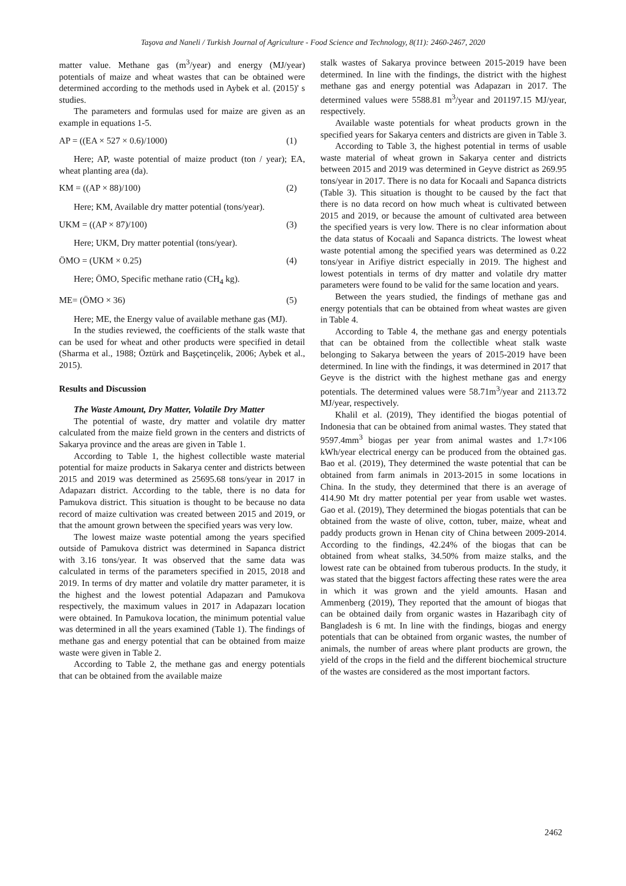Taşova and Naneli / Turkish Journal of Agriculture - Food Science and Technology, 8(11): 2460-2467, 2020
matter value. Methane gas (m<sup>3</sup>/year) and energy (MJ/year) potentials of maize and wheat wastes that can be obtained were determined according to the methods used in Aybek et al. (2015)' s studies.
The parameters and formulas used for maize are given as an example in equations 1-5.
AP = ((EA × 527 × 0.6)/1000) (1)
Here; AP, waste potential of maize product (ton / year); EA, wheat planting area (da).
KM = ((AP × 88)/100) (2)
Here; KM, Available dry matter potential (tons/year).
UKM = ((AP × 87)/100) (3)
Here; UKM, Dry matter potential (tons/year).
ÖMO = (UKM × 0.25) (4)
Here; ÖMO, Specific methane ratio (CH<sub>4</sub> kg).
ME= (ÖMO × 36) (5)
Here; ME, the Energy value of available methane gas (MJ).
In the studies reviewed, the coefficients of the stalk waste that can be used for wheat and other products were specified in detail (Sharma et al., 1988; Öztürk and Başçetinçelik, 2006; Aybek et al., 2015).
Results and Discussion
The Waste Amount, Dry Matter, Volatile Dry Matter
The potential of waste, dry matter and volatile dry matter calculated from the maize field grown in the centers and districts of Sakarya province and the areas are given in Table 1.
According to Table 1, the highest collectible waste material potential for maize products in Sakarya center and districts between 2015 and 2019 was determined as 25695.68 tons/year in 2017 in Adapazarı district. According to the table, there is no data for Pamukova district. This situation is thought to be because no data record of maize cultivation was created between 2015 and 2019, or that the amount grown between the specified years was very low.
The lowest maize waste potential among the years specified outside of Pamukova district was determined in Sapanca district with 3.16 tons/year. It was observed that the same data was calculated in terms of the parameters specified in 2015, 2018 and 2019. In terms of dry matter and volatile dry matter parameter, it is the highest and the lowest potential Adapazarı and Pamukova respectively, the maximum values in 2017 in Adapazarı location were obtained. In Pamukova location, the minimum potential value was determined in all the years examined (Table 1). The findings of methane gas and energy potential that can be obtained from maize waste were given in Table 2.
According to Table 2, the methane gas and energy potentials that can be obtained from the available maize
stalk wastes of Sakarya province between 2015-2019 have been determined. In line with the findings, the district with the highest methane gas and energy potential was Adapazarı in 2017. The determined values were 5588.81 m<sup>3</sup>/year and 201197.15 MJ/year, respectively.
Available waste potentials for wheat products grown in the specified years for Sakarya centers and districts are given in Table 3.
According to Table 3, the highest potential in terms of usable waste material of wheat grown in Sakarya center and districts between 2015 and 2019 was determined in Geyve district as 269.95 tons/year in 2017. There is no data for Kocaali and Sapanca districts (Table 3). This situation is thought to be caused by the fact that there is no data record on how much wheat is cultivated between 2015 and 2019, or because the amount of cultivated area between the specified years is very low. There is no clear information about the data status of Kocaali and Sapanca districts. The lowest wheat waste potential among the specified years was determined as 0.22 tons/year in Arifiye district especially in 2019. The highest and lowest potentials in terms of dry matter and volatile dry matter parameters were found to be valid for the same location and years.
Between the years studied, the findings of methane gas and energy potentials that can be obtained from wheat wastes are given in Table 4.
According to Table 4, the methane gas and energy potentials that can be obtained from the collectible wheat stalk waste belonging to Sakarya between the years of 2015-2019 have been determined. In line with the findings, it was determined in 2017 that Geyve is the district with the highest methane gas and energy potentials. The determined values were 58.71m<sup>3</sup>/year and 2113.72 MJ/year, respectively.
Khalil et al. (2019), They identified the biogas potential of Indonesia that can be obtained from animal wastes. They stated that 9597.4mm<sup>3</sup> biogas per year from animal wastes and 1.7×106 kWh/year electrical energy can be produced from the obtained gas. Bao et al. (2019), They determined the waste potential that can be obtained from farm animals in 2013-2015 in some locations in China. In the study, they determined that there is an average of 414.90 Mt dry matter potential per year from usable wet wastes. Gao et al. (2019), They determined the biogas potentials that can be obtained from the waste of olive, cotton, tuber, maize, wheat and paddy products grown in Henan city of China between 2009-2014. According to the findings, 42.24% of the biogas that can be obtained from wheat stalks, 34.50% from maize stalks, and the lowest rate can be obtained from tuberous products. In the study, it was stated that the biggest factors affecting these rates were the area in which it was grown and the yield amounts. Hasan and Ammenberg (2019), They reported that the amount of biogas that can be obtained daily from organic wastes in Hazaribagh city of Bangladesh is 6 mt. In line with the findings, biogas and energy potentials that can be obtained from organic wastes, the number of animals, the number of areas where plant products are grown, the yield of the crops in the field and the different biochemical structure of the wastes are considered as the most important factors.
2462